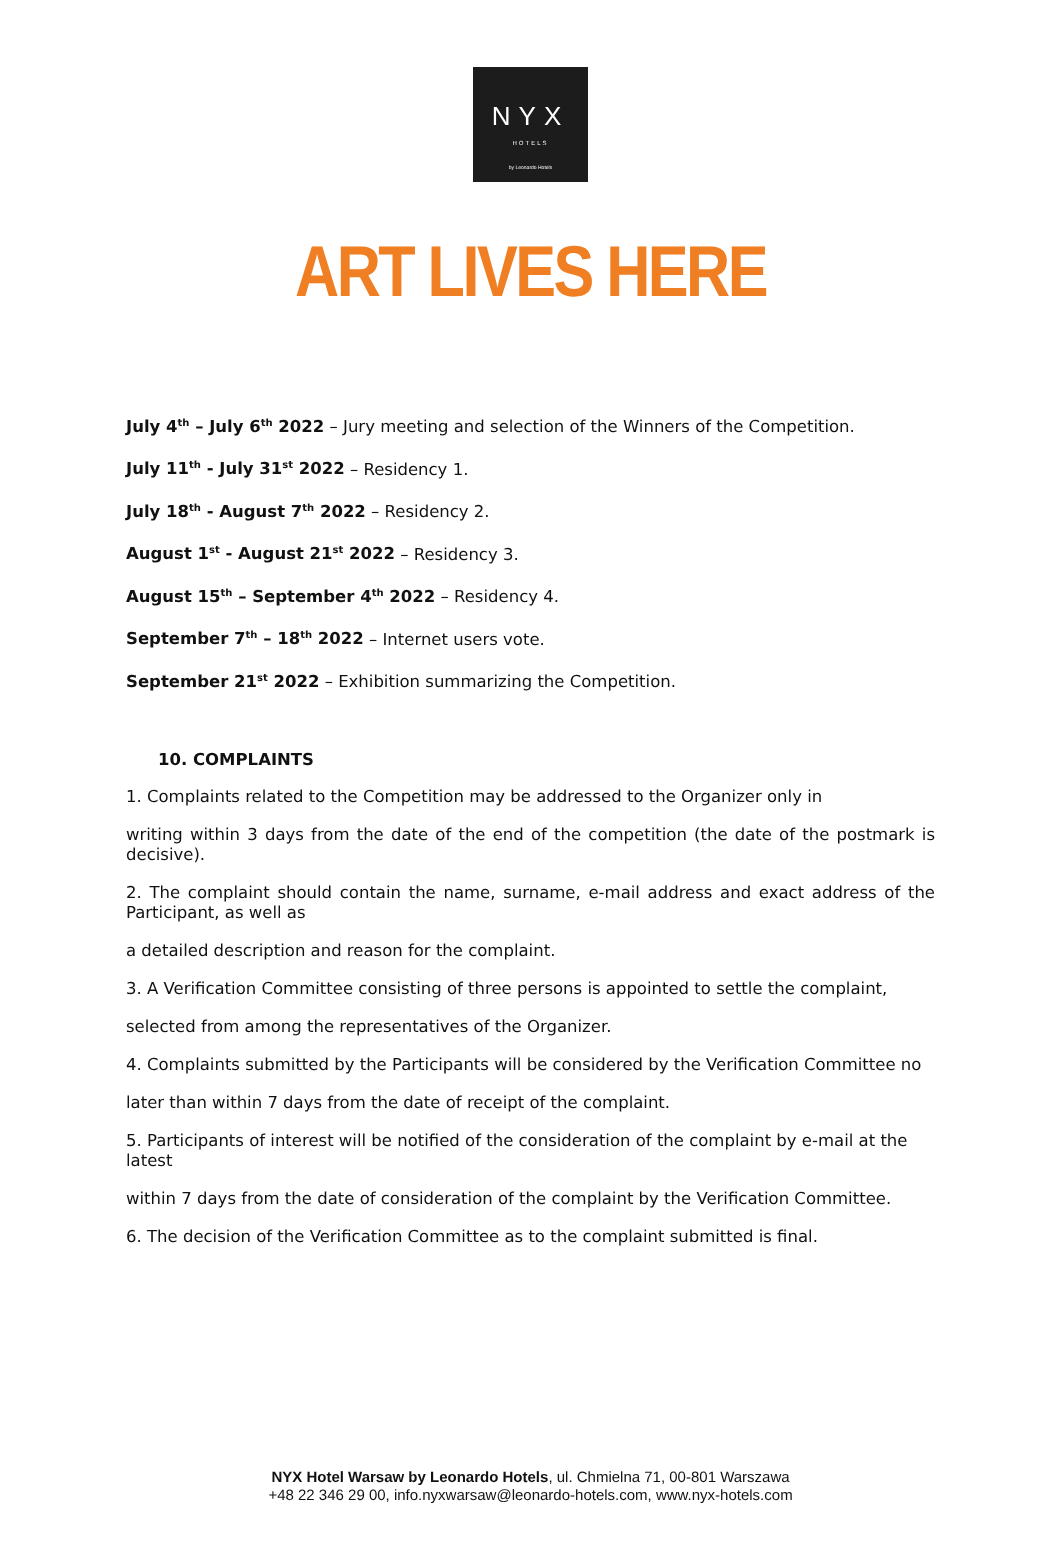NYX
HOTELS
by Leonardo Hotels
ART LIVES HERE
July 4<sup>th</sup> – July 6<sup>th</sup> 2022 – Jury meeting and selection of the Winners of the Competition.
July 11<sup>th</sup> - July 31<sup>st</sup> 2022 – Residency 1.
July 18<sup>th</sup> - August 7<sup>th</sup> 2022 – Residency 2.
August 1<sup>st</sup> - August 21<sup>st</sup> 2022 – Residency 3.
August 15<sup>th</sup> – September 4<sup>th</sup> 2022 – Residency 4.
September 7<sup>th</sup> – 18<sup>th</sup> 2022 – Internet users vote.
September 21<sup>st</sup> 2022 – Exhibition summarizing the Competition.
10. COMPLAINTS
1. Complaints related to the Competition may be addressed to the Organizer only in
writing within 3 days from the date of the end of the competition (the date of the postmark is decisive).
2. The complaint should contain the name, surname, e-mail address and exact address of the Participant, as well as
a detailed description and reason for the complaint.
3. A Verification Committee consisting of three persons is appointed to settle the complaint,
selected from among the representatives of the Organizer.
4. Complaints submitted by the Participants will be considered by the Verification Committee no
later than within 7 days from the date of receipt of the complaint.
5. Participants of interest will be notified of the consideration of the complaint by e-mail at the latest
within 7 days from the date of consideration of the complaint by the Verification Committee.
6. The decision of the Verification Committee as to the complaint submitted is final.
NYX Hotel Warsaw by Leonardo Hotels, ul. Chmielna 71, 00-801 Warszawa
+48 22 346 29 00, info.nyxwarsaw@leonardo-hotels.com, www.nyx-hotels.com